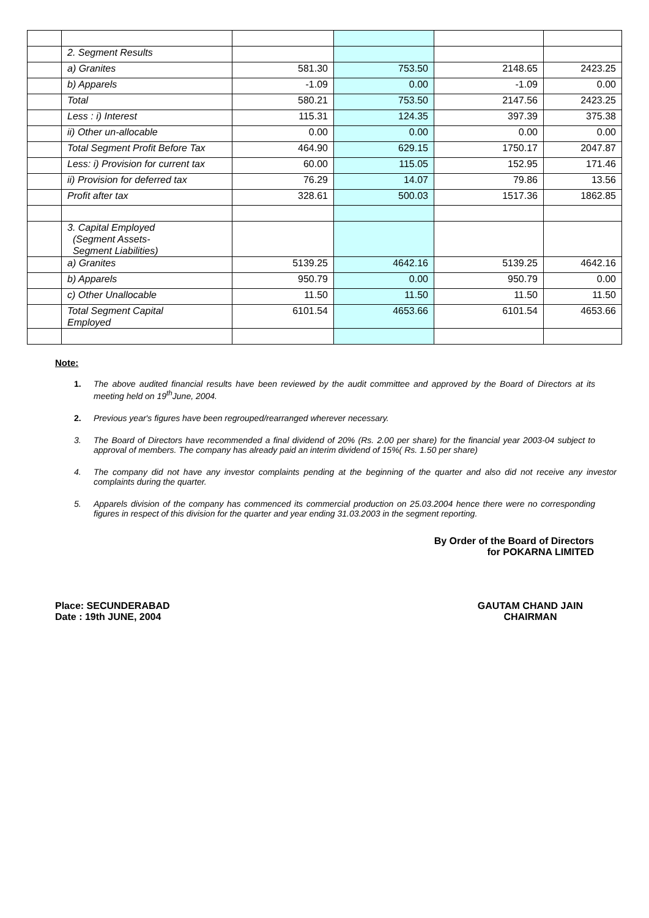| | 2. Segment Results | | | | |
| | a) Granites | 581.30 | 753.50 | 2148.65 | 2423.25 |
| | b) Apparels | -1.09 | 0.00 | -1.09 | 0.00 |
| | Total | 580.21 | 753.50 | 2147.56 | 2423.25 |
| | Less : i) Interest | 115.31 | 124.35 | 397.39 | 375.38 |
| | ii) Other un-allocable | 0.00 | 0.00 | 0.00 | 0.00 |
| | Total Segment Profit Before Tax | 464.90 | 629.15 | 1750.17 | 2047.87 |
| | Less: i) Provision for current tax | 60.00 | 115.05 | 152.95 | 171.46 |
| | ii) Provision for deferred tax | 76.29 | 14.07 | 79.86 | 13.56 |
| | Profit after tax | 328.61 | 500.03 | 1517.36 | 1862.85 |
| | 3. Capital Employed (Segment Assets- Segment Liabilities) | | | | |
| | a) Granites | 5139.25 | 4642.16 | 5139.25 | 4642.16 |
| | b) Apparels | 950.79 | 0.00 | 950.79 | 0.00 |
| | c) Other Unallocable | 11.50 | 11.50 | 11.50 | 11.50 |
| | Total Segment Capital Employed | 6101.54 | 4653.66 | 6101.54 | 4653.66 |
Note:
1. The above audited financial results have been reviewed by the audit committee and approved by the Board of Directors at its meeting held on 19<sup>th</sup>June, 2004.
2. Previous year's figures have been regrouped/rearranged wherever necessary.
3. The Board of Directors have recommended a final dividend of 20% (Rs. 2.00 per share) for the financial year 2003-04 subject to approval of members. The company has already paid an interim dividend of 15%( Rs. 1.50 per share)
4. The company did not have any investor complaints pending at the beginning of the quarter and also did not receive any investor complaints during the quarter.
5. Apparels division of the company has commenced its commercial production on 25.03.2004 hence there were no corresponding figures in respect of this division for the quarter and year ending 31.03.2003 in the segment reporting.
By Order of the Board of Directors
for POKARNA LIMITED
Place: SECUNDERABAD
Date : 19th JUNE, 2004
GAUTAM CHAND JAIN
CHAIRMAN